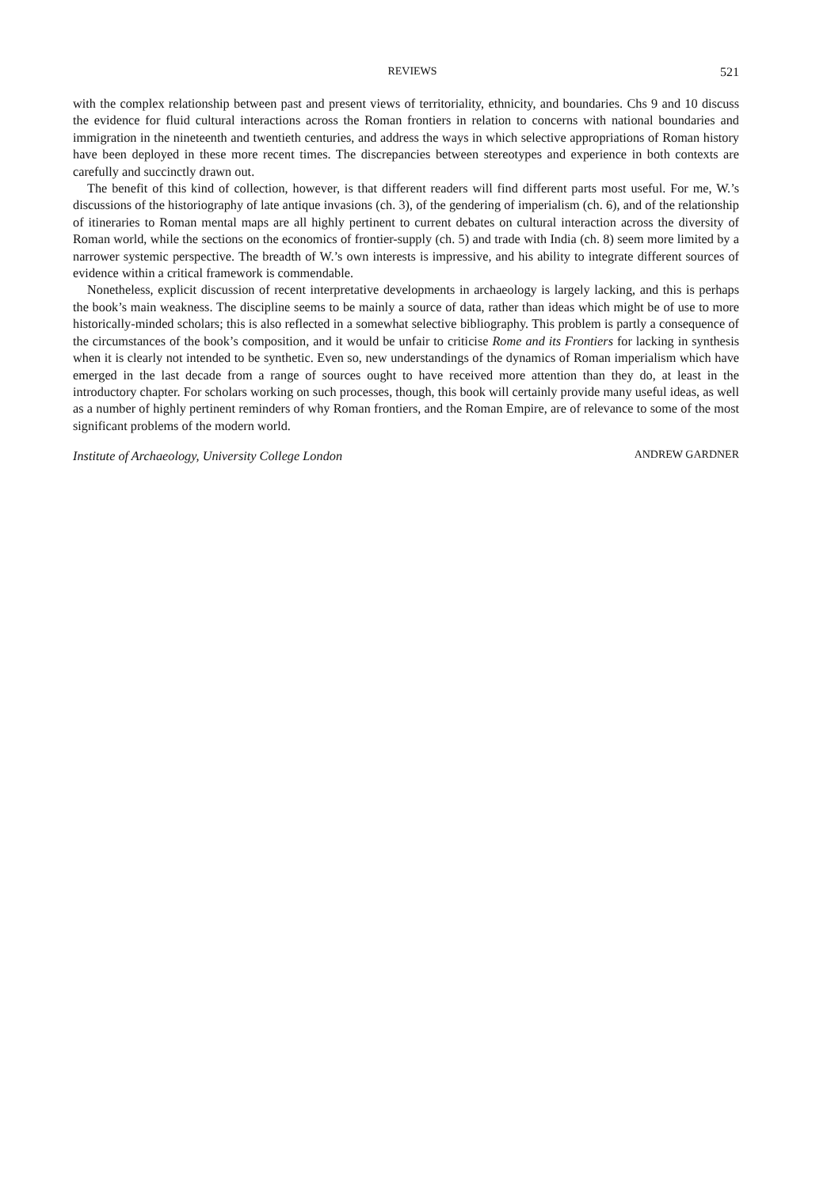REVIEWS 521
with the complex relationship between past and present views of territoriality, ethnicity, and boundaries. Chs 9 and 10 discuss the evidence for fluid cultural interactions across the Roman frontiers in relation to concerns with national boundaries and immigration in the nineteenth and twentieth centuries, and address the ways in which selective appropriations of Roman history have been deployed in these more recent times. The discrepancies between stereotypes and experience in both contexts are carefully and succinctly drawn out.
The benefit of this kind of collection, however, is that different readers will find different parts most useful. For me, W.’s discussions of the historiography of late antique invasions (ch. 3), of the gendering of imperialism (ch. 6), and of the relationship of itineraries to Roman mental maps are all highly pertinent to current debates on cultural interaction across the diversity of Roman world, while the sections on the economics of frontier-supply (ch. 5) and trade with India (ch. 8) seem more limited by a narrower systemic perspective. The breadth of W.’s own interests is impressive, and his ability to integrate different sources of evidence within a critical framework is commendable.
Nonetheless, explicit discussion of recent interpretative developments in archaeology is largely lacking, and this is perhaps the book’s main weakness. The discipline seems to be mainly a source of data, rather than ideas which might be of use to more historically-minded scholars; this is also reflected in a somewhat selective bibliography. This problem is partly a consequence of the circumstances of the book’s composition, and it would be unfair to criticise Rome and its Frontiers for lacking in synthesis when it is clearly not intended to be synthetic. Even so, new understandings of the dynamics of Roman imperialism which have emerged in the last decade from a range of sources ought to have received more attention than they do, at least in the introductory chapter. For scholars working on such processes, though, this book will certainly provide many useful ideas, as well as a number of highly pertinent reminders of why Roman frontiers, and the Roman Empire, are of relevance to some of the most significant problems of the modern world.
Institute of Archaeology, University College London ANDREW GARDNER